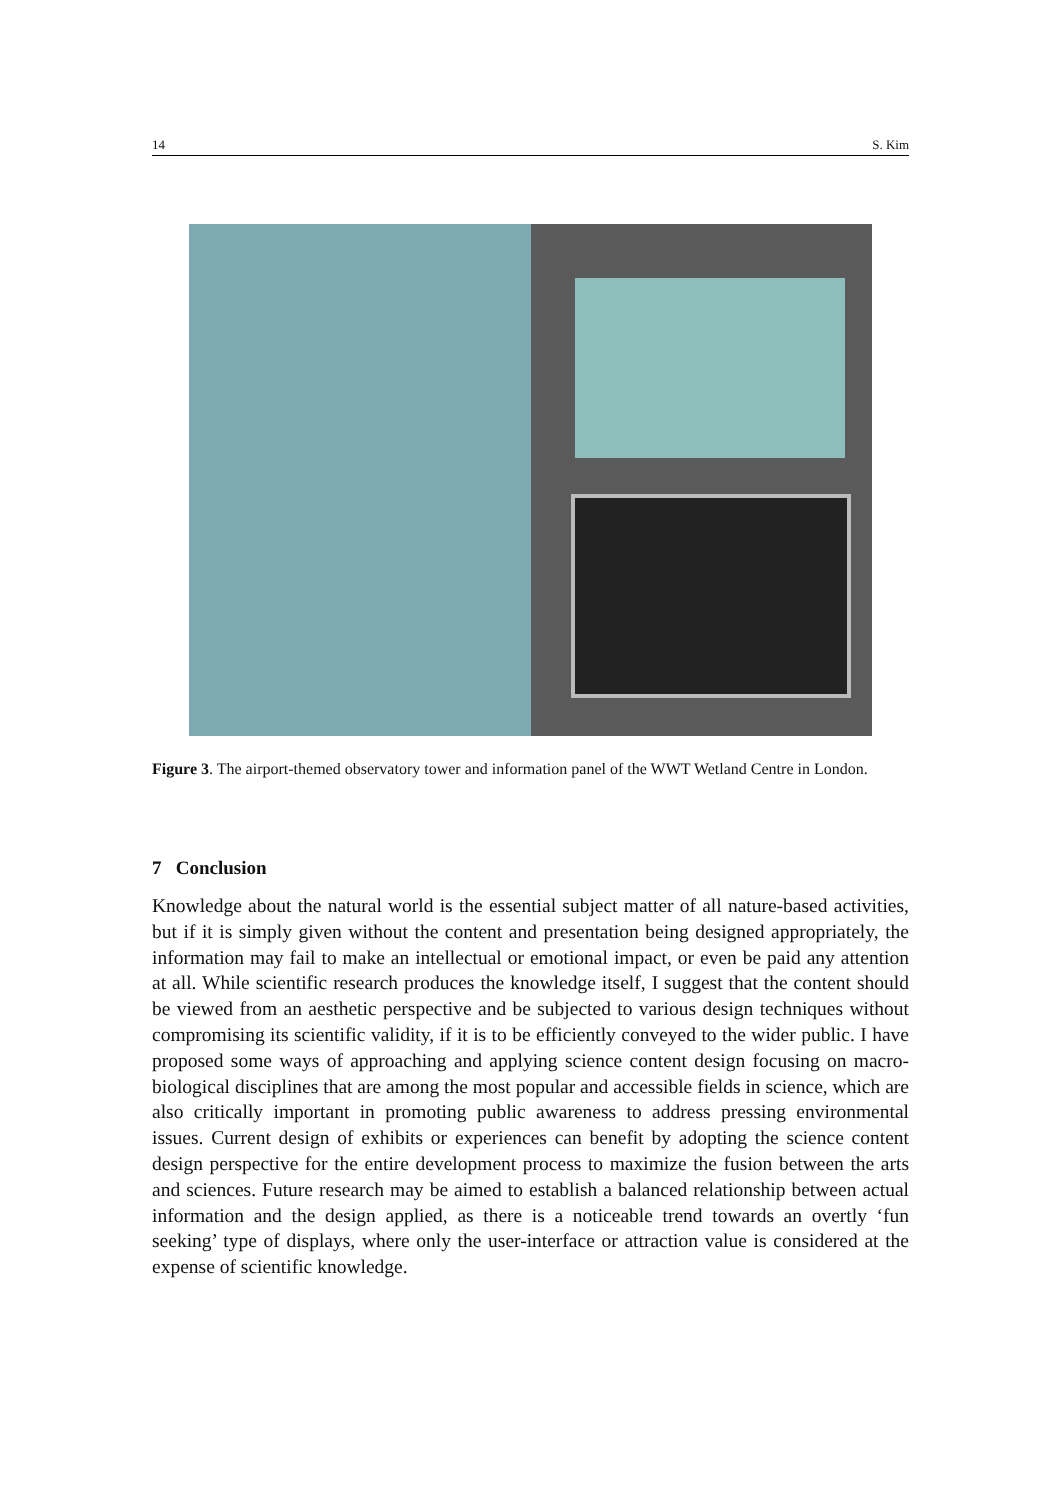14 S. Kim
Figure 3. The airport-themed observatory tower and information panel of the WWT Wetland Centre in London.
7 Conclusion
Knowledge about the natural world is the essential subject matter of all nature-based activities, but if it is simply given without the content and presentation being designed appropriately, the information may fail to make an intellectual or emotional impact, or even be paid any attention at all. While scientific research produces the knowledge itself, I suggest that the content should be viewed from an aesthetic perspective and be subjected to various design techniques without compromising its scientific validity, if it is to be efficiently conveyed to the wider public. I have proposed some ways of approaching and applying science content design focusing on macro-biological disciplines that are among the most popular and accessible fields in science, which are also critically important in promoting public awareness to address pressing environmental issues. Current design of exhibits or experiences can benefit by adopting the science content design perspective for the entire development process to maximize the fusion between the arts and sciences. Future research may be aimed to establish a balanced relationship between actual information and the design applied, as there is a noticeable trend towards an overtly ‘fun seeking’ type of displays, where only the user-interface or attraction value is considered at the expense of scientific knowledge.